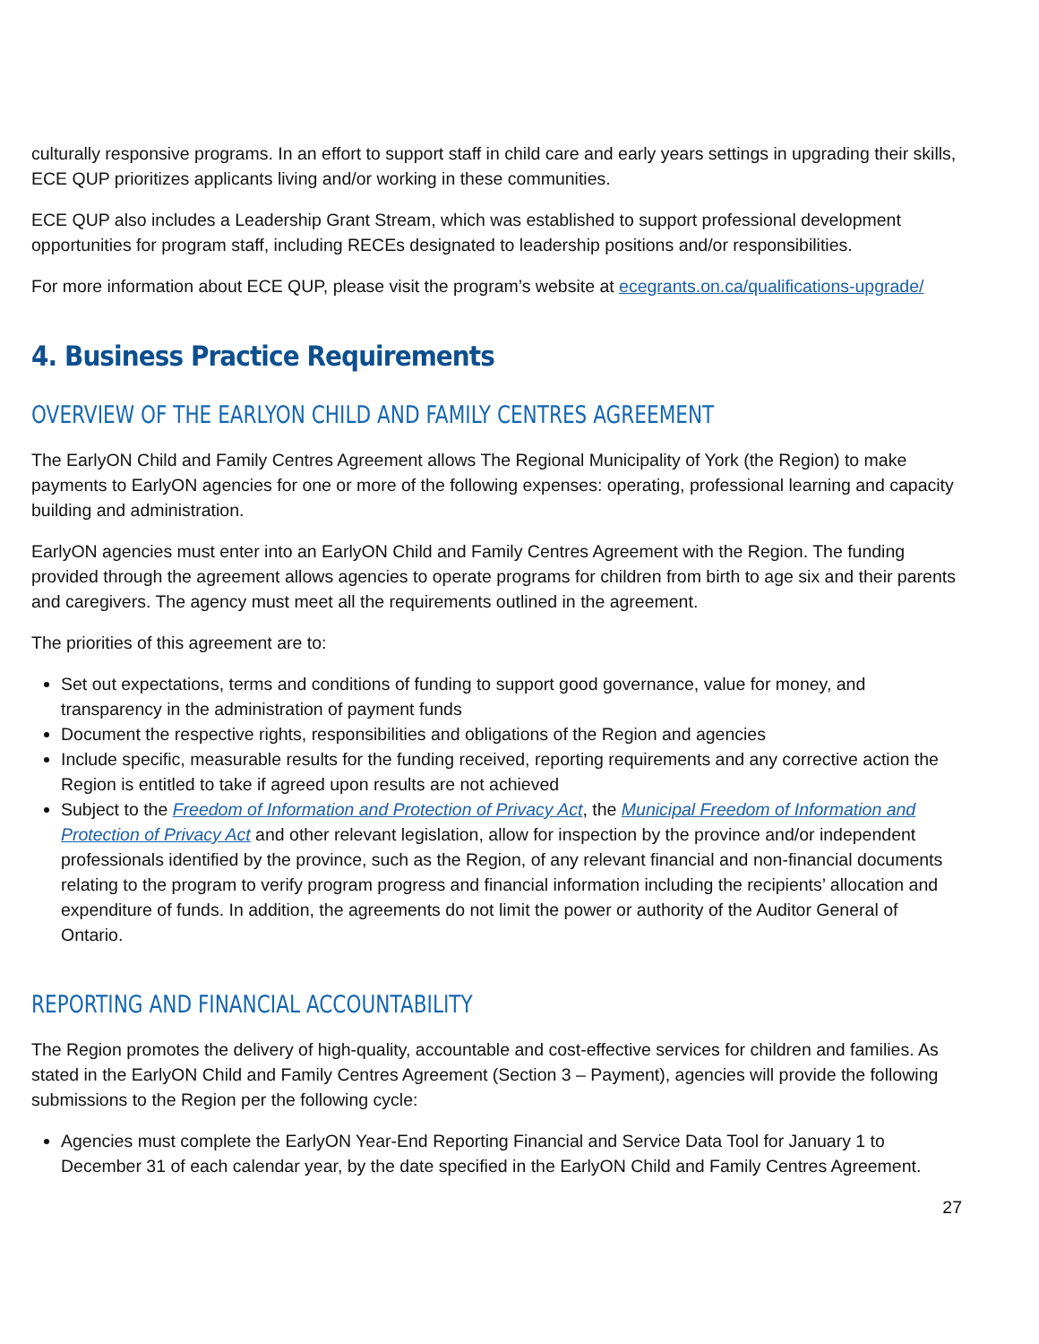culturally responsive programs. In an effort to support staff in child care and early years settings in upgrading their skills, ECE QUP prioritizes applicants living and/or working in these communities.
ECE QUP also includes a Leadership Grant Stream, which was established to support professional development opportunities for program staff, including RECEs designated to leadership positions and/or responsibilities.
For more information about ECE QUP, please visit the program’s website at ecegrants.on.ca/qualifications-upgrade/
4. Business Practice Requirements
OVERVIEW OF THE EARLYON CHILD AND FAMILY CENTRES AGREEMENT
The EarlyON Child and Family Centres Agreement allows The Regional Municipality of York (the Region) to make payments to EarlyON agencies for one or more of the following expenses: operating, professional learning and capacity building and administration.
EarlyON agencies must enter into an EarlyON Child and Family Centres Agreement with the Region. The funding provided through the agreement allows agencies to operate programs for children from birth to age six and their parents and caregivers. The agency must meet all the requirements outlined in the agreement.
The priorities of this agreement are to:
Set out expectations, terms and conditions of funding to support good governance, value for money, and transparency in the administration of payment funds
Document the respective rights, responsibilities and obligations of the Region and agencies
Include specific, measurable results for the funding received, reporting requirements and any corrective action the Region is entitled to take if agreed upon results are not achieved
Subject to the Freedom of Information and Protection of Privacy Act, the Municipal Freedom of Information and Protection of Privacy Act and other relevant legislation, allow for inspection by the province and/or independent professionals identified by the province, such as the Region, of any relevant financial and non-financial documents relating to the program to verify program progress and financial information including the recipients’ allocation and expenditure of funds. In addition, the agreements do not limit the power or authority of the Auditor General of Ontario.
REPORTING AND FINANCIAL ACCOUNTABILITY
The Region promotes the delivery of high-quality, accountable and cost-effective services for children and families. As stated in the EarlyON Child and Family Centres Agreement (Section 3 – Payment), agencies will provide the following submissions to the Region per the following cycle:
Agencies must complete the EarlyON Year-End Reporting Financial and Service Data Tool for January 1 to December 31 of each calendar year, by the date specified in the EarlyON Child and Family Centres Agreement.
27